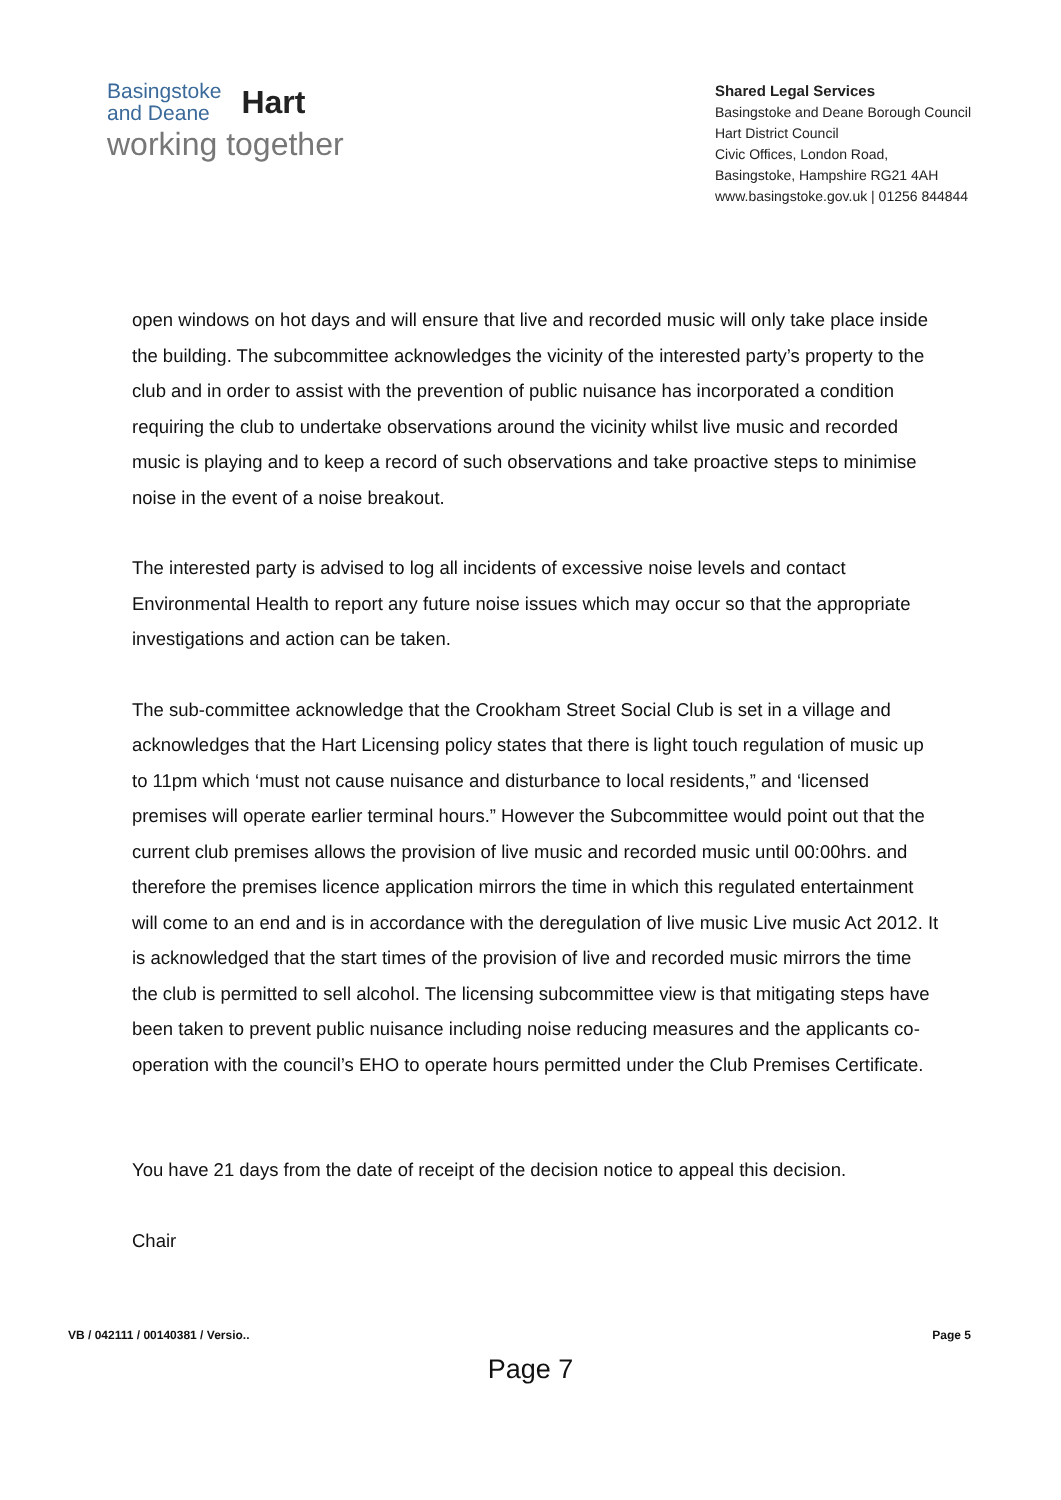Basingstoke
and Deane
Hart
working together
Shared Legal Services
Basingstoke and Deane Borough Council
Hart District Council
Civic Offices, London Road,
Basingstoke, Hampshire RG21 4AH
www.basingstoke.gov.uk | 01256 844844
open windows on hot days and will ensure that live and recorded music will only take place inside the building. The subcommittee acknowledges the vicinity of the interested party’s property to the club and in order to assist with the prevention of public nuisance has incorporated a condition requiring the club to undertake observations around the vicinity whilst live music and recorded music is playing and to keep a record of such observations and take proactive steps to minimise noise in the event of a noise breakout.
The interested party is advised to log all incidents of excessive noise levels and contact Environmental Health to report any future noise issues which may occur so that the appropriate investigations and action can be taken.
The sub-committee acknowledge that the Crookham Street Social Club is set in a village and acknowledges that the Hart Licensing policy states that there is light touch regulation of music up to 11pm which ‘must not cause nuisance and disturbance to local residents,” and ‘licensed premises will operate earlier terminal hours.” However the Subcommittee would point out that the current club premises allows the provision of live music and recorded music until 00:00hrs. and therefore the premises licence application mirrors the time in which this regulated entertainment will come to an end and is in accordance with the deregulation of live music Live music Act 2012. It is acknowledged that the start times of the provision of live and recorded music mirrors the time the club is permitted to sell alcohol. The licensing subcommittee view is that mitigating steps have been taken to prevent public nuisance including noise reducing measures and the applicants co-operation with the council’s EHO to operate hours permitted under the Club Premises Certificate.
You have 21 days from the date of receipt of the decision notice to appeal this decision.
Chair
VB / 042111 / 00140381 / Versio.. Page 5
Page 7